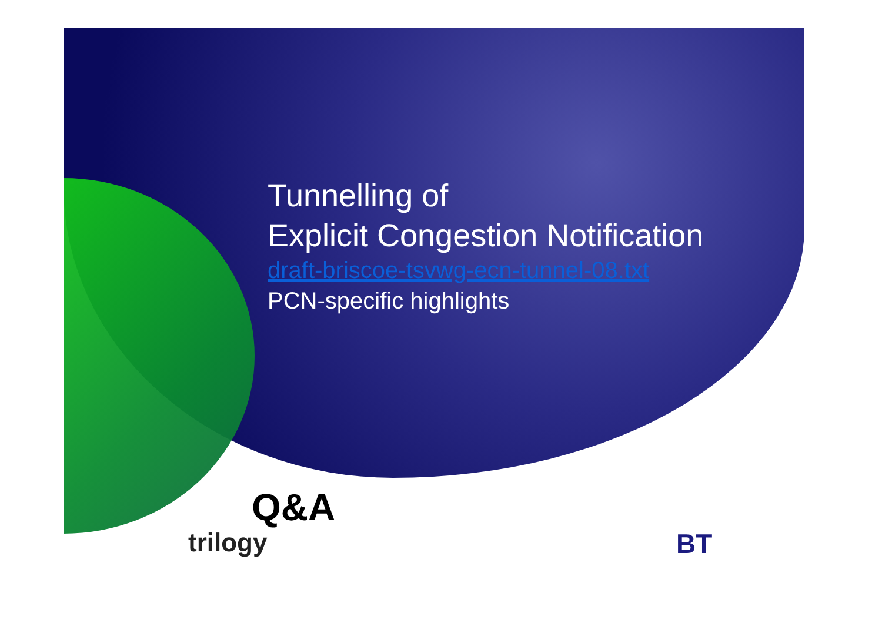Tunnelling of
Explicit Congestion Notification
draft-briscoe-tsvwg-ecn-tunnel-08.txt
PCN-specific highlights
Q&A
trilogy BT